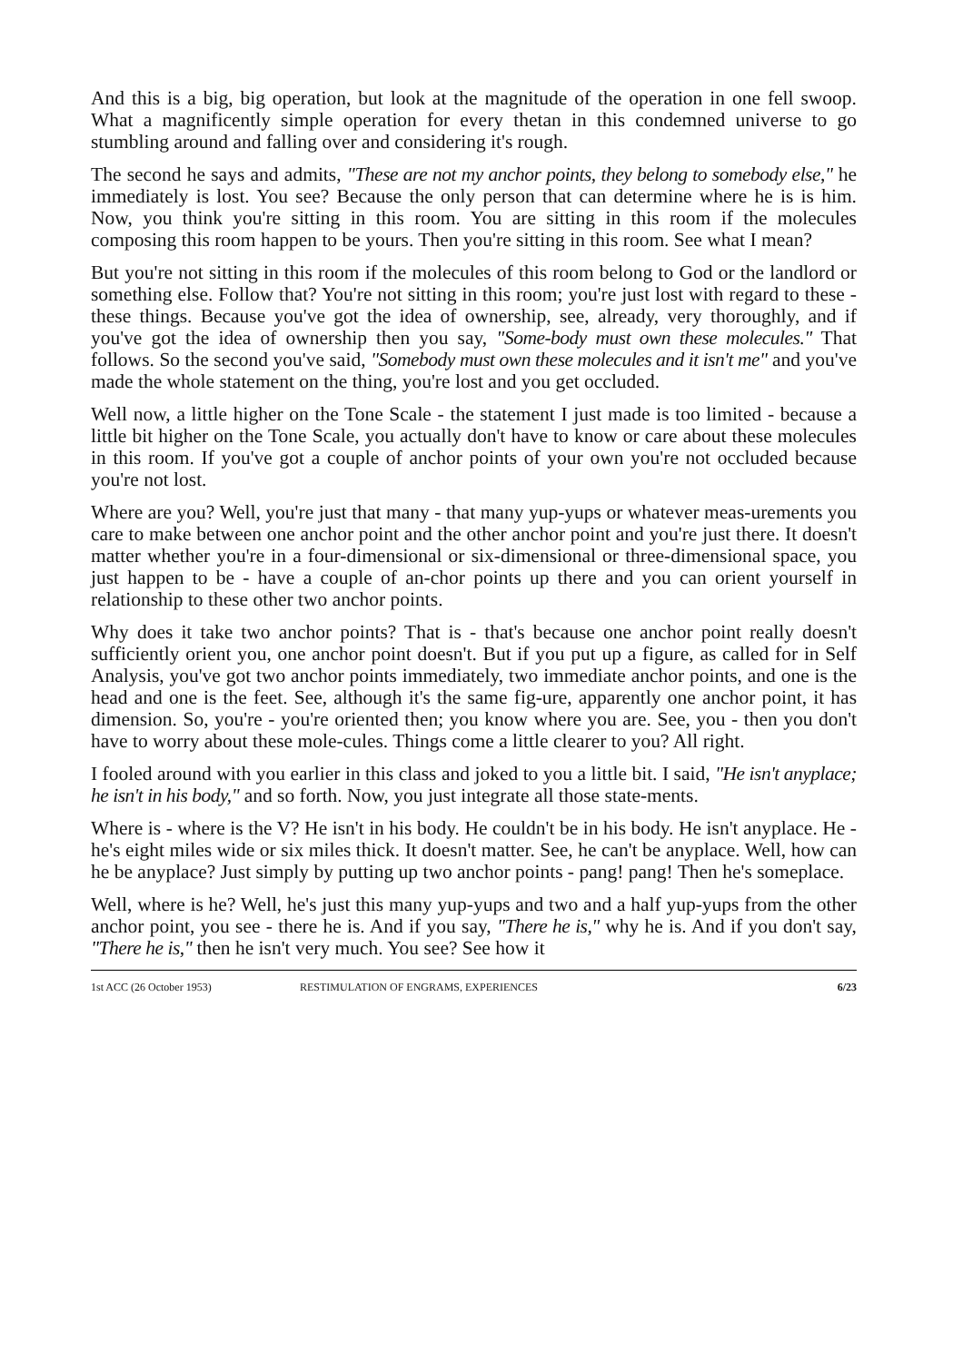And this is a big, big operation, but look at the magnitude of the operation in one fell swoop. What a magnificently simple operation for every thetan in this condemned universe to go stumbling around and falling over and considering it's rough.
The second he says and admits, "These are not my anchor points, they belong to somebody else," he immediately is lost. You see? Because the only person that can determine where he is is him. Now, you think you're sitting in this room. You are sitting in this room if the molecules composing this room happen to be yours. Then you're sitting in this room. See what I mean?
But you're not sitting in this room if the molecules of this room belong to God or the landlord or something else. Follow that? You're not sitting in this room; you're just lost with regard to these - these things. Because you've got the idea of ownership, see, already, very thoroughly, and if you've got the idea of ownership then you say, "Some-body must own these molecules." That follows. So the second you've said, "Somebody must own these molecules and it isn't me" and you've made the whole statement on the thing, you're lost and you get occluded.
Well now, a little higher on the Tone Scale - the statement I just made is too limited - because a little bit higher on the Tone Scale, you actually don't have to know or care about these molecules in this room. If you've got a couple of anchor points of your own you're not occluded because you're not lost.
Where are you? Well, you're just that many - that many yup-yups or whatever meas-urements you care to make between one anchor point and the other anchor point and you're just there. It doesn't matter whether you're in a four-dimensional or six-dimensional or three-dimensional space, you just happen to be - have a couple of an-chor points up there and you can orient yourself in relationship to these other two anchor points.
Why does it take two anchor points? That is - that's because one anchor point really doesn't sufficiently orient you, one anchor point doesn't. But if you put up a figure, as called for in Self Analysis, you've got two anchor points immediately, two immediate anchor points, and one is the head and one is the feet. See, although it's the same fig-ure, apparently one anchor point, it has dimension. So, you're - you're oriented then; you know where you are. See, you - then you don't have to worry about these mole-cules. Things come a little clearer to you? All right.
I fooled around with you earlier in this class and joked to you a little bit. I said, "He isn't anyplace; he isn't in his body," and so forth. Now, you just integrate all those state-ments.
Where is - where is the V? He isn't in his body. He couldn't be in his body. He isn't anyplace. He - he's eight miles wide or six miles thick. It doesn't matter. See, he can't be anyplace. Well, how can he be anyplace? Just simply by putting up two anchor points - pang! pang! Then he's someplace.
Well, where is he? Well, he's just this many yup-yups and two and a half yup-yups from the other anchor point, you see - there he is. And if you say, "There he is," why he is. And if you don't say, "There he is," then he isn't very much. You see? See how it
1st ACC (26 October 1953) RESTIMULATION OF ENGRAMS, EXPERIENCES 6/23